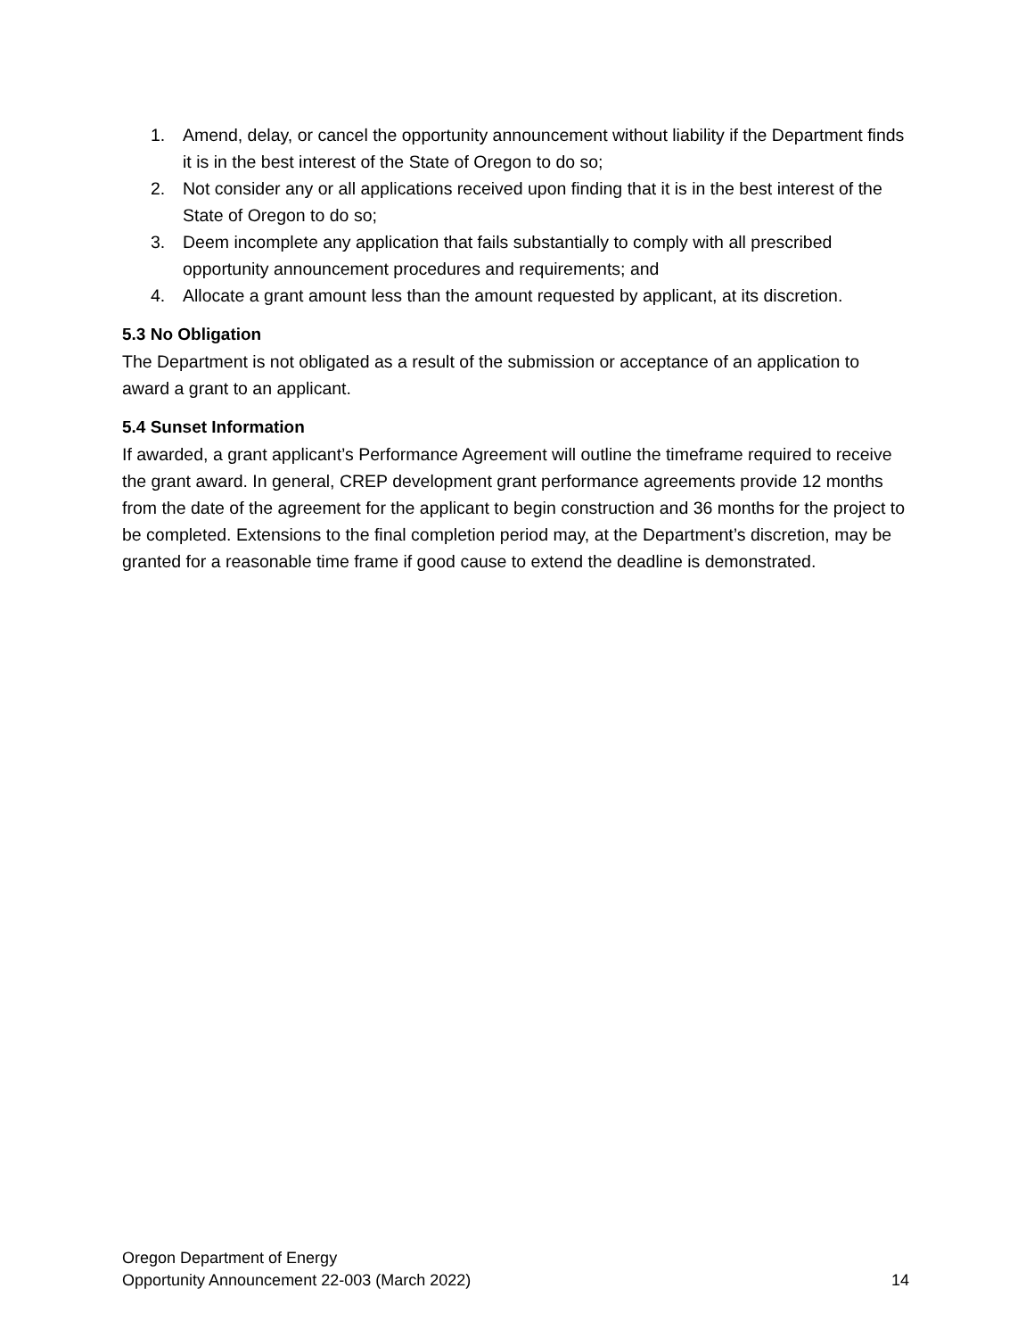1. Amend, delay, or cancel the opportunity announcement without liability if the Department finds it is in the best interest of the State of Oregon to do so;
2. Not consider any or all applications received upon finding that it is in the best interest of the State of Oregon to do so;
3. Deem incomplete any application that fails substantially to comply with all prescribed opportunity announcement procedures and requirements; and
4. Allocate a grant amount less than the amount requested by applicant, at its discretion.
5.3 No Obligation
The Department is not obligated as a result of the submission or acceptance of an application to award a grant to an applicant.
5.4 Sunset Information
If awarded, a grant applicant’s Performance Agreement will outline the timeframe required to receive the grant award. In general, CREP development grant performance agreements provide 12 months from the date of the agreement for the applicant to begin construction and 36 months for the project to be completed. Extensions to the final completion period may, at the Department’s discretion, may be granted for a reasonable time frame if good cause to extend the deadline is demonstrated.
Oregon Department of Energy
Opportunity Announcement 22-003 (March 2022) 14